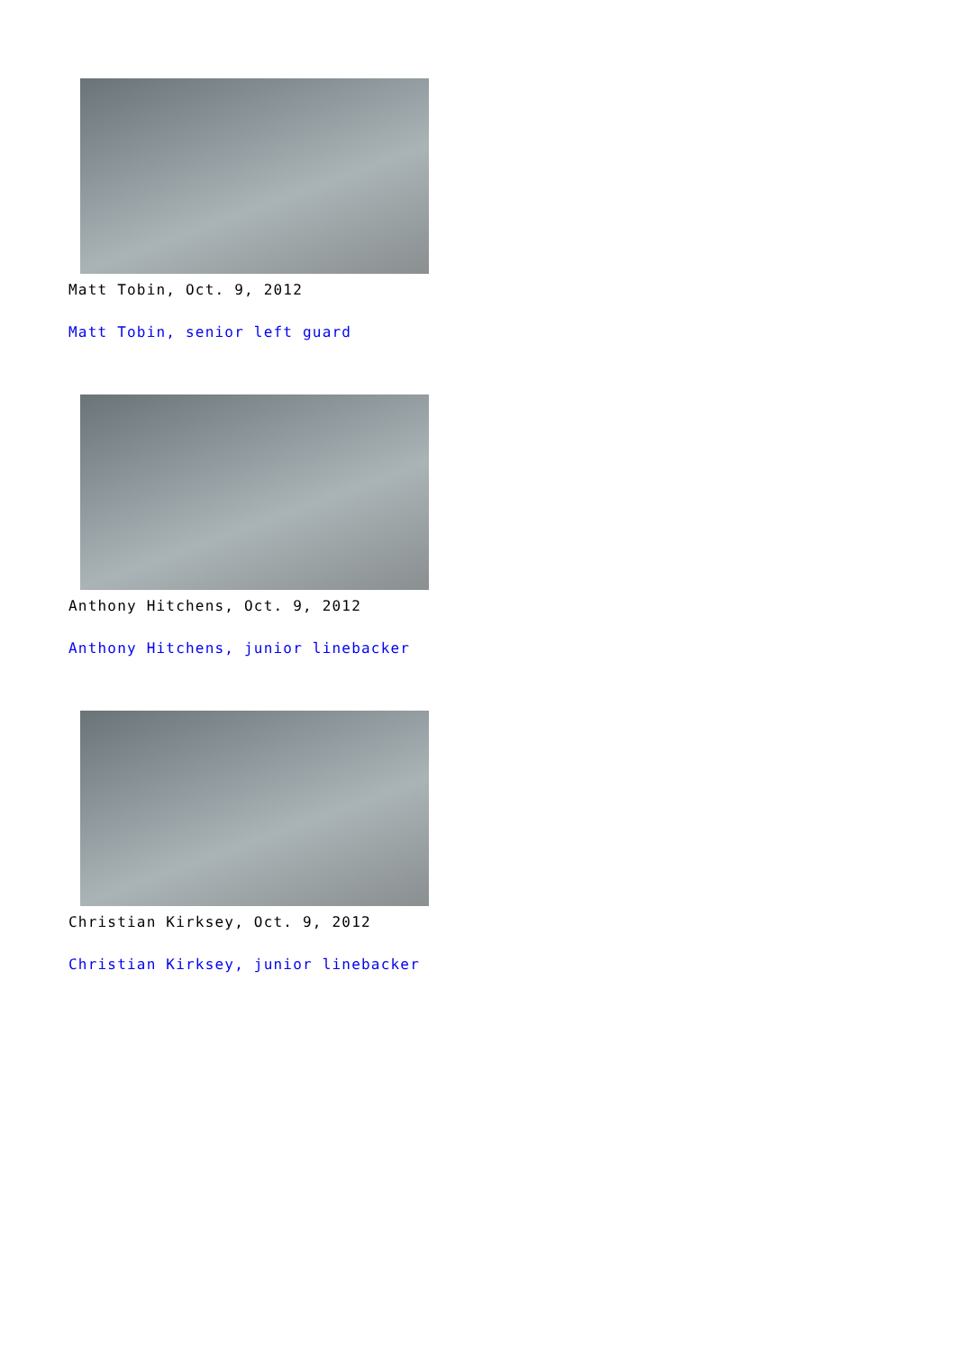Matt Tobin, Oct. 9, 2012
Matt Tobin, senior left guard
Anthony Hitchens, Oct. 9, 2012
Anthony Hitchens, junior linebacker
Christian Kirksey, Oct. 9, 2012
Christian Kirksey, junior linebacker